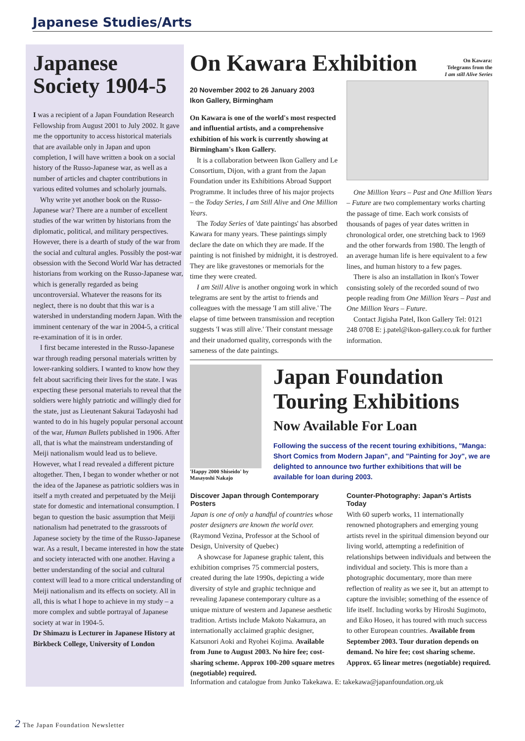Japanese Studies/Arts
Japanese Society 1904-5
I was a recipient of a Japan Foundation Research Fellowship from August 2001 to July 2002. It gave me the opportunity to access historical materials that are available only in Japan and upon completion, I will have written a book on a social history of the Russo-Japanese war, as well as a number of articles and chapter contributions in various edited volumes and scholarly journals.
Why write yet another book on the Russo-Japanese war? There are a number of excellent studies of the war written by historians from the diplomatic, political, and military perspectives. However, there is a dearth of study of the war from the social and cultural angles. Possibly the post-war obsession with the Second World War has detracted historians from working on the Russo-Japanese war, which is generally regarded as being uncontroversial. Whatever the reasons for its neglect, there is no doubt that this war is a watershed in understanding modern Japan. With the imminent centenary of the war in 2004-5, a critical re-examination of it is in order.
I first became interested in the Russo-Japanese war through reading personal materials written by lower-ranking soldiers. I wanted to know how they felt about sacrificing their lives for the state. I was expecting these personal materials to reveal that the soldiers were highly patriotic and willingly died for the state, just as Lieutenant Sakurai Tadayoshi had wanted to do in his hugely popular personal account of the war, Human Bullets published in 1906. After all, that is what the mainstream understanding of Meiji nationalism would lead us to believe. However, what I read revealed a different picture altogether. Then, I began to wonder whether or not the idea of the Japanese as patriotic soldiers was in itself a myth created and perpetuated by the Meiji state for domestic and international consumption. I began to question the basic assumption that Meiji nationalism had penetrated to the grassroots of Japanese society by the time of the Russo-Japanese war. As a result, I became interested in how the state and society interacted with one another. Having a better understanding of the social and cultural context will lead to a more critical understanding of Meiji nationalism and its effects on society. All in all, this is what I hope to achieve in my study – a more complex and subtle portrayal of Japanese society at war in 1904-5.
Dr Shimazu is Lecturer in Japanese History at Birkbeck College, University of London
On Kawara Exhibition
20 November 2002 to 26 January 2003
Ikon Gallery, Birmingham
On Kawara is one of the world's most respected and influential artists, and a comprehensive exhibition of his work is currently showing at Birmingham's Ikon Gallery.
It is a collaboration between Ikon Gallery and Le Consortium, Dijon, with a grant from the Japan Foundation under its Exhibitions Abroad Support Programme. It includes three of his major projects – the Today Series, I am Still Alive and One Million Years.
The Today Series of 'date paintings' has absorbed Kawara for many years. These paintings simply declare the date on which they are made. If the painting is not finished by midnight, it is destroyed. They are like gravestones or memorials for the time they were created.
I am Still Alive is another ongoing work in which telegrams are sent by the artist to friends and colleagues with the message 'I am still alive.' The elapse of time between transmission and reception suggests 'I was still alive.' Their constant message and their unadorned quality, corresponds with the sameness of the date paintings.
On Kawara:
Telegrams from the
I am still Alive Series
One Million Years – Past and One Million Years – Future are two complementary works charting the passage of time. Each work consists of thousands of pages of year dates written in chronological order, one stretching back to 1969 and the other forwards from 1980. The length of an average human life is here equivalent to a few lines, and human history to a few pages.
There is also an installation in Ikon's Tower consisting solely of the recorded sound of two people reading from One Million Years – Past and One Million Years – Future.
Contact Jigisha Patel, Ikon Gallery Tel: 0121 248 0708 E: j.patel@ikon-gallery.co.uk for further information.
'Happy 2000 Shiseido' by Masayoshi Nakajo
Japan Foundation Touring Exhibitions
Now Available For Loan
Following the success of the recent touring exhibitions, "Manga: Short Comics from Modern Japan", and "Painting for Joy", we are delighted to announce two further exhibitions that will be available for loan during 2003.
Discover Japan through Contemporary Posters
Japan is one of only a handful of countries whose poster designers are known the world over. (Raymond Vezina, Professor at the School of Design, University of Quebec)
A showcase for Japanese graphic talent, this exhibition comprises 75 commercial posters, created during the late 1990s, depicting a wide diversity of style and graphic technique and revealing Japanese contemporary culture as a unique mixture of western and Japanese aesthetic tradition. Artists include Makoto Nakamura, an internationally acclaimed graphic designer, Katsunori Aoki and Ryohei Kojima. Available from June to August 2003. No hire fee; cost-sharing scheme. Approx 100-200 square metres (negotiable) required.
Counter-Photography: Japan's Artists Today
With 60 superb works, 11 internationally renowned photographers and emerging young artists revel in the spiritual dimension beyond our living world, attempting a redefinition of relationships between individuals and between the individual and society. This is more than a photographic documentary, more than mere reflection of reality as we see it, but an attempt to capture the invisible; something of the essence of life itself. Including works by Hiroshi Sugimoto, and Eiko Hoseo, it has toured with much success to other European countries. Available from September 2003. Tour duration depends on demand. No hire fee; cost sharing scheme. Approx. 65 linear metres (negotiable) required.
Information and catalogue from Junko Takekawa. E: takekawa@japanfoundation.org.uk
2 The Japan Foundation Newsletter